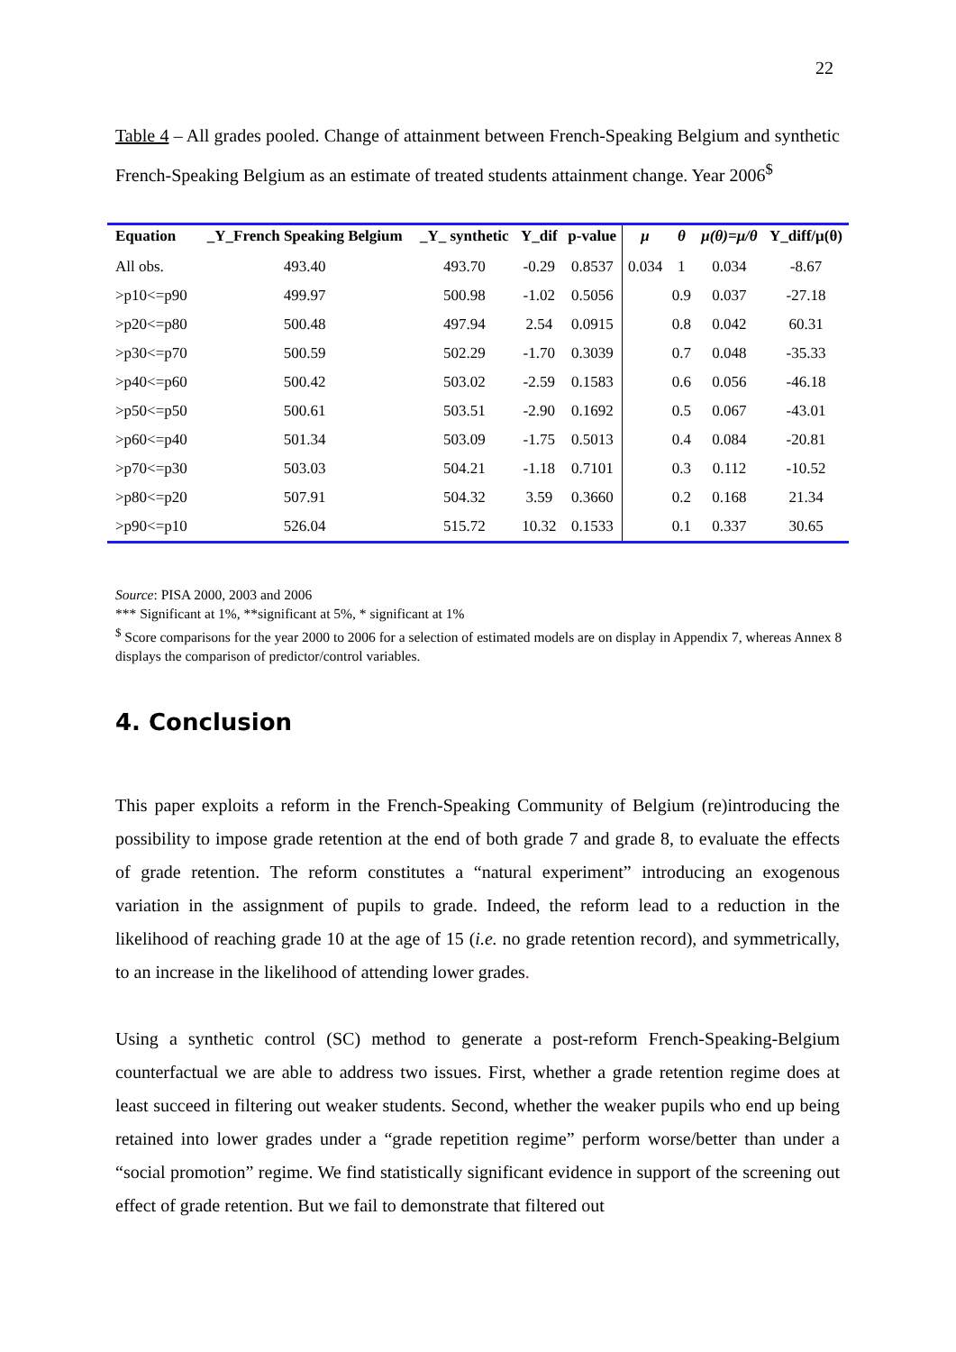22
Table 4 – All grades pooled. Change of attainment between French-Speaking Belgium and synthetic French-Speaking Belgium as an estimate of treated students attainment change. Year 2006<sup>$</sup>
| Equation | _Y_French Speaking Belgium | _Y_ synthetic | Y_dif | p-value | μ | θ | μ(θ)=μ/θ | Y_diff/μ(θ) |
| --- | --- | --- | --- | --- | --- | --- | --- | --- |
| All obs. | 493.40 | 493.70 | -0.29 | 0.8537 | 0.034 | 1 | 0.034 | -8.67 |
| >p10<=p90 | 499.97 | 500.98 | -1.02 | 0.5056 | | 0.9 | 0.037 | -27.18 |
| >p20<=p80 | 500.48 | 497.94 | 2.54 | 0.0915 | | 0.8 | 0.042 | 60.31 |
| >p30<=p70 | 500.59 | 502.29 | -1.70 | 0.3039 | | 0.7 | 0.048 | -35.33 |
| >p40<=p60 | 500.42 | 503.02 | -2.59 | 0.1583 | | 0.6 | 0.056 | -46.18 |
| >p50<=p50 | 500.61 | 503.51 | -2.90 | 0.1692 | | 0.5 | 0.067 | -43.01 |
| >p60<=p40 | 501.34 | 503.09 | -1.75 | 0.5013 | | 0.4 | 0.084 | -20.81 |
| >p70<=p30 | 503.03 | 504.21 | -1.18 | 0.7101 | | 0.3 | 0.112 | -10.52 |
| >p80<=p20 | 507.91 | 504.32 | 3.59 | 0.3660 | | 0.2 | 0.168 | 21.34 |
| >p90<=p10 | 526.04 | 515.72 | 10.32 | 0.1533 | | 0.1 | 0.337 | 30.65 |
Source: PISA 2000, 2003 and 2006
*** Significant at 1%, **significant at 5%, * significant at 1%
<sup>$</sup> Score comparisons for the year 2000 to 2006 for a selection of estimated models are on display in Appendix 7, whereas Annex 8 displays the comparison of predictor/control variables.
4. Conclusion
This paper exploits a reform in the French-Speaking Community of Belgium (re)introducing the possibility to impose grade retention at the end of both grade 7 and grade 8, to evaluate the effects of grade retention. The reform constitutes a “natural experiment” introducing an exogenous variation in the assignment of pupils to grade. Indeed, the reform lead to a reduction in the likelihood of reaching grade 10 at the age of 15 (i.e. no grade retention record), and symmetrically, to an increase in the likelihood of attending lower grades.
Using a synthetic control (SC) method to generate a post-reform French-Speaking-Belgium counterfactual we are able to address two issues. First, whether a grade retention regime does at least succeed in filtering out weaker students. Second, whether the weaker pupils who end up being retained into lower grades under a “grade repetition regime” perform worse/better than under a “social promotion” regime. We find statistically significant evidence in support of the screening out effect of grade retention. But we fail to demonstrate that filtered out